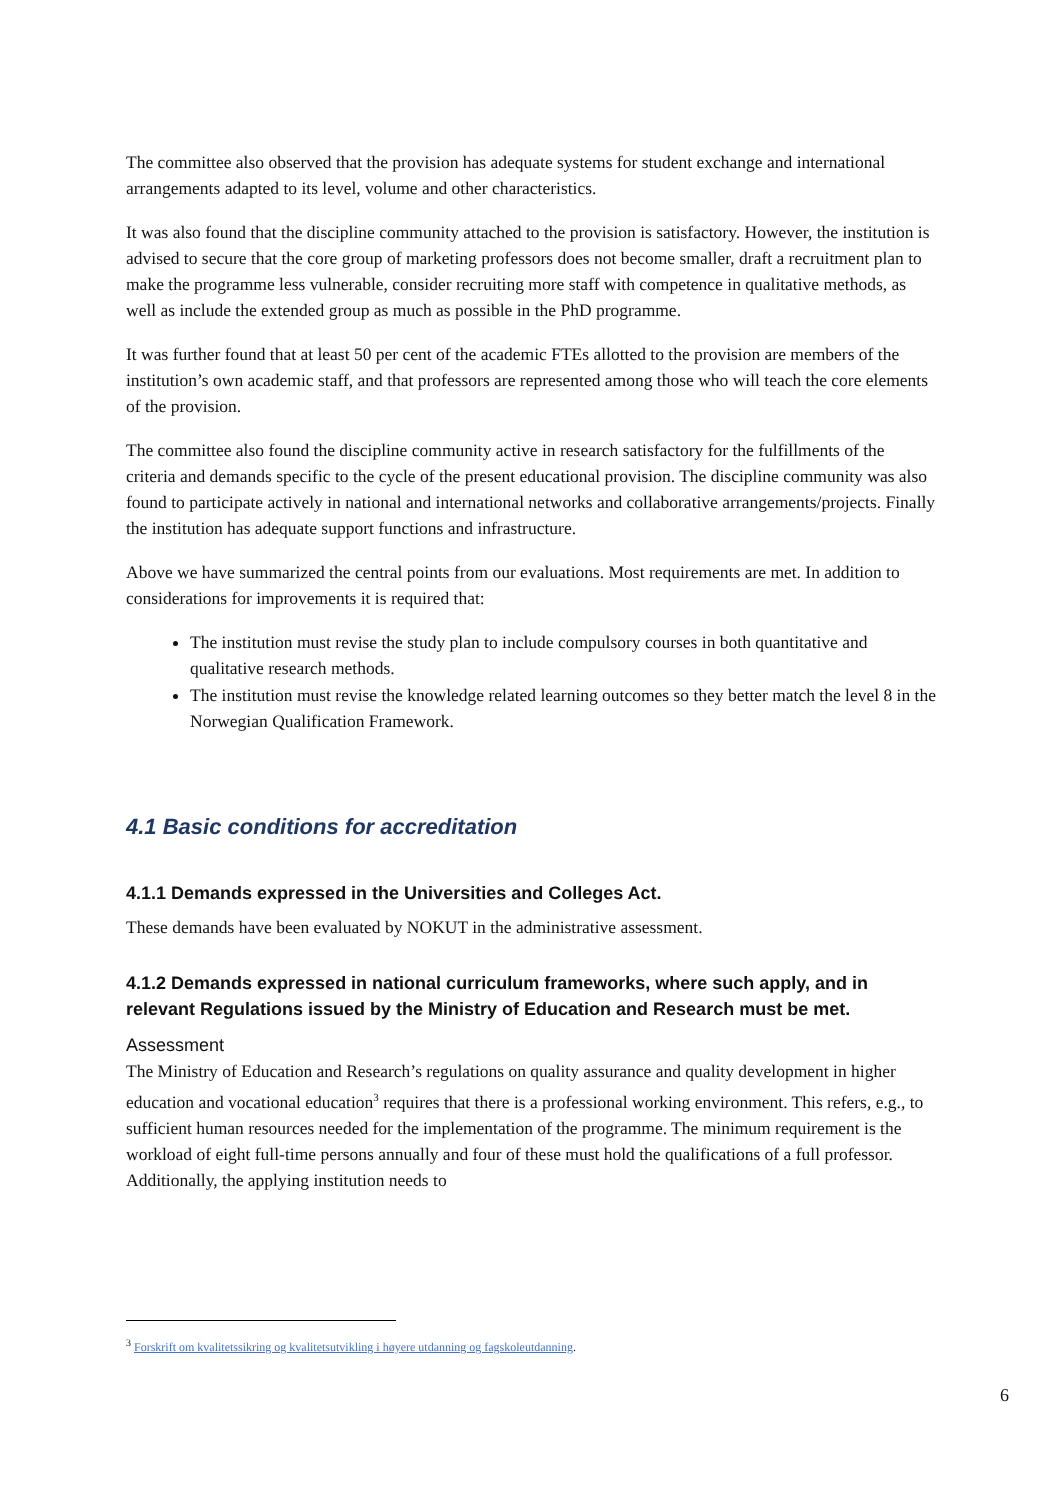The committee also observed that the provision has adequate systems for student exchange and international arrangements adapted to its level, volume and other characteristics.
It was also found that the discipline community attached to the provision is satisfactory. However, the institution is advised to secure that the core group of marketing professors does not become smaller, draft a recruitment plan to make the programme less vulnerable, consider recruiting more staff with competence in qualitative methods, as well as include the extended group as much as possible in the PhD programme.
It was further found that at least 50 per cent of the academic FTEs allotted to the provision are members of the institution’s own academic staff, and that professors are represented among those who will teach the core elements of the provision.
The committee also found the discipline community active in research satisfactory for the fulfillments of the criteria and demands specific to the cycle of the present educational provision. The discipline community was also found to participate actively in national and international networks and collaborative arrangements/projects. Finally the institution has adequate support functions and infrastructure.
Above we have summarized the central points from our evaluations. Most requirements are met. In addition to considerations for improvements it is required that:
The institution must revise the study plan to include compulsory courses in both quantitative and qualitative research methods.
The institution must revise the knowledge related learning outcomes so they better match the level 8 in the Norwegian Qualification Framework.
4.1 Basic conditions for accreditation
4.1.1 Demands expressed in the Universities and Colleges Act.
These demands have been evaluated by NOKUT in the administrative assessment.
4.1.2 Demands expressed in national curriculum frameworks, where such apply, and in relevant Regulations issued by the Ministry of Education and Research must be met.
Assessment
The Ministry of Education and Research’s regulations on quality assurance and quality development in higher education and vocational education<sup>3</sup> requires that there is a professional working environment. This refers, e.g., to sufficient human resources needed for the implementation of the programme. The minimum requirement is the workload of eight full-time persons annually and four of these must hold the qualifications of a full professor. Additionally, the applying institution needs to
<sup>3</sup> Forskrift om kvalitetssikring og kvalitetsutvikling i høyere utdanning og fagskoleutdanning.
6